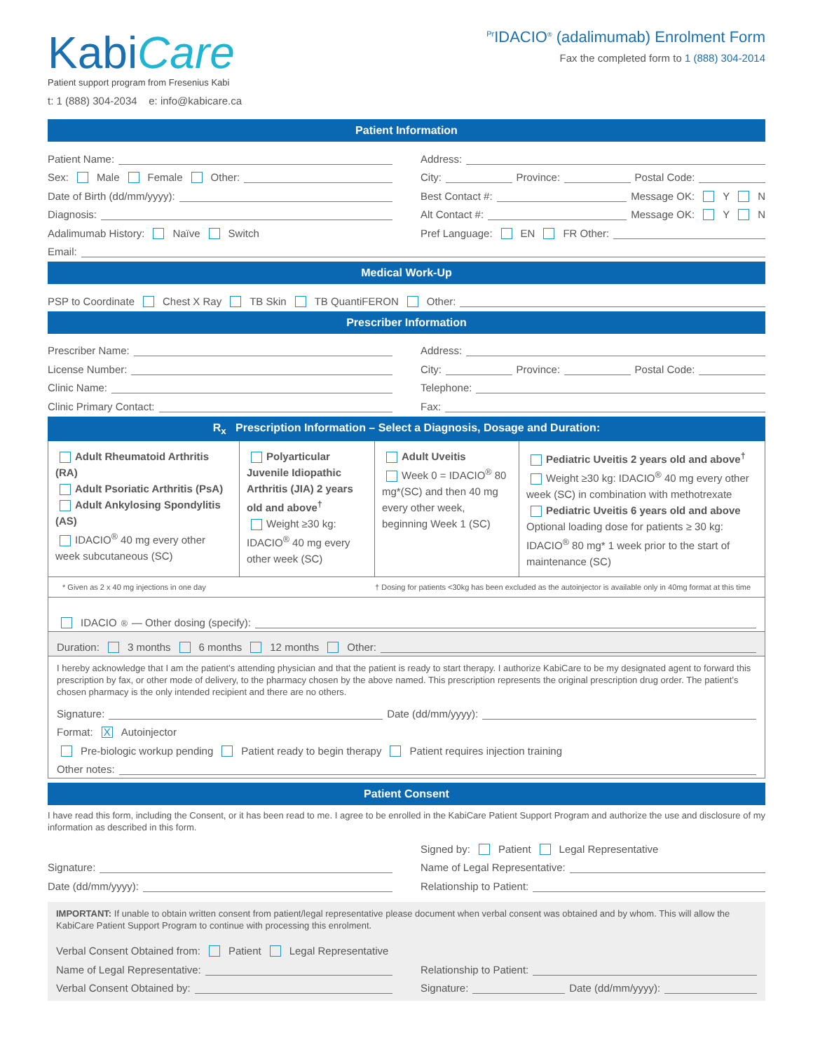KabiCare
Patient support program from Fresenius Kabi
t: 1 (888) 304-2034 e: info@kabicare.ca
<sup>Pr</sup>IDACIO<sup>®</sup> (adalimumab) Enrolment Form
Fax the completed form to 1 (888) 304-2014
Patient Information
Patient Name:
Sex: Male Female Other:
Date of Birth (dd/mm/yyyy):
Diagnosis:
Adalimumab History: Naïve Switch
Address:
City: Province: Postal Code:
Best Contact #: Message OK: Y N
Alt Contact #: Message OK: Y N
Pref Language: EN FR Other:
Email:
Medical Work-Up
PSP to Coordinate Chest X Ray TB Skin TB QuantiFERON Other:
Prescriber Information
Prescriber Name:
License Number:
Clinic Name:
Clinic Primary Contact:
Address:
City: Province: Postal Code:
Telephone:
Fax:
R<sub>x</sub> Prescription Information – Select a Diagnosis, Dosage and Duration:
Adult Rheumatoid Arthritis (RA)
Adult Psoriatic Arthritis (PsA)
Adult Ankylosing Spondylitis (AS)
IDACIO<sup>®</sup> 40 mg every other week subcutaneous (SC)
Polyarticular Juvenile Idiopathic Arthritis (JIA) 2 years old and above<sup>†</sup>
Weight ≥30 kg: IDACIO<sup>®</sup> 40 mg every other week (SC)
Adult Uveitis
Week 0 = IDACIO<sup>®</sup> 80 mg*(SC) and then 40 mg every other week, beginning Week 1 (SC)
Pediatric Uveitis 2 years old and above<sup>†</sup>
Weight ≥30 kg: IDACIO<sup>®</sup> 40 mg every other week (SC) in combination with methotrexate
Pediatric Uveitis 6 years old and above
Optional loading dose for patients ≥ 30 kg: IDACIO<sup>®</sup> 80 mg* 1 week prior to the start of maintenance (SC)
* Given as 2 x 40 mg injections in one day † Dosing for patients <30kg has been excluded as the autoinjector is available only in 40mg format at this time
IDACIO<sup>®</sup> — Other dosing (specify):
Duration: 3 months 6 months 12 months Other:
I hereby acknowledge that I am the patient’s attending physician and that the patient is ready to start therapy. I authorize KabiCare to be my designated agent to forward this prescription by fax, or other mode of delivery, to the pharmacy chosen by the above named. This prescription represents the original prescription drug order. The patient’s chosen pharmacy is the only intended recipient and there are no others.
Signature: Date (dd/mm/yyyy):
Format: X Autoinjector
Pre-biologic workup pending Patient ready to begin therapy Patient requires injection training
Other notes:
Patient Consent
I have read this form, including the Consent, or it has been read to me. I agree to be enrolled in the KabiCare Patient Support Program and authorize the use and disclosure of my information as described in this form.
Signature:
Date (dd/mm/yyyy):
Signed by: Patient Legal Representative
Name of Legal Representative:
Relationship to Patient:
IMPORTANT: If unable to obtain written consent from patient/legal representative please document when verbal consent was obtained and by whom. This will allow the KabiCare Patient Support Program to continue with processing this enrolment.
Verbal Consent Obtained from: Patient Legal Representative
Name of Legal Representative:
Verbal Consent Obtained by:
Relationship to Patient:
Signature: Date (dd/mm/yyyy):